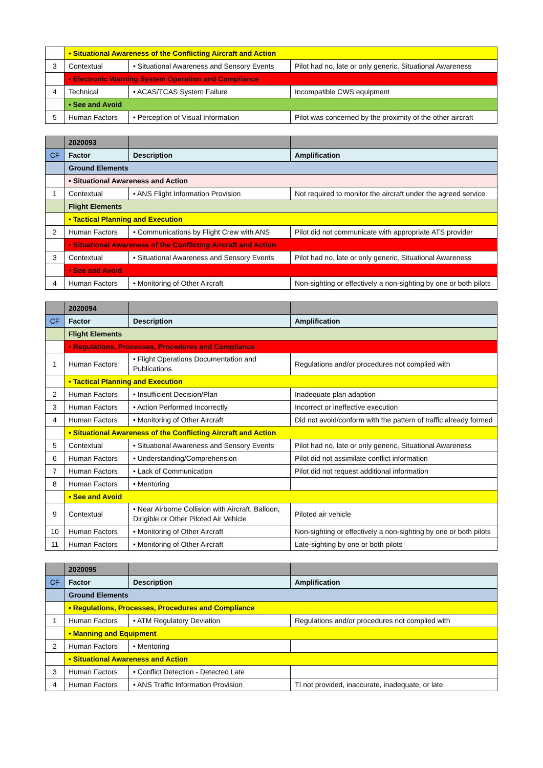| | • Situational Awareness of the Conflicting Aircraft and Action | | |
| 3 | Contextual | • Situational Awareness and Sensory Events | Pilot had no, late or only generic, Situational Awareness |
| | • Electronic Warning System Operation and Compliance | | |
| 4 | Technical | • ACAS/TCAS System Failure | Incompatible CWS equipment |
| | • See and Avoid | | |
| 5 | Human Factors | • Perception of Visual Information | Pilot was concerned by the proximity of the other aircraft |
| | 2020093 | | |
| CF | Factor | Description | Amplification |
| | Ground Elements | | |
| | • Situational Awareness and Action | | |
| 1 | Contextual | • ANS Flight Information Provision | Not required to monitor the aircraft under the agreed service |
| | Flight Elements | | |
| | • Tactical Planning and Execution | | |
| 2 | Human Factors | • Communications by Flight Crew with ANS | Pilot did not communicate with appropriate ATS provider |
| | • Situational Awareness of the Conflicting Aircraft and Action | | |
| 3 | Contextual | • Situational Awareness and Sensory Events | Pilot had no, late or only generic, Situational Awareness |
| | • See and Avoid | | |
| 4 | Human Factors | • Monitoring of Other Aircraft | Non-sighting or effectively a non-sighting by one or both pilots |
| | 2020094 | | |
| CF | Factor | Description | Amplification |
| | Flight Elements | | |
| | • Regulations, Processes, Procedures and Compliance | | |
| 1 | Human Factors | • Flight Operations Documentation and Publications | Regulations and/or procedures not complied with |
| | • Tactical Planning and Execution | | |
| 2 | Human Factors | • Insufficient Decision/Plan | Inadequate plan adaption |
| 3 | Human Factors | • Action Performed Incorrectly | Incorrect or ineffective execution |
| 4 | Human Factors | • Monitoring of Other Aircraft | Did not avoid/conform with the pattern of traffic already formed |
| | • Situational Awareness of the Conflicting Aircraft and Action | | |
| 5 | Contextual | • Situational Awareness and Sensory Events | Pilot had no, late or only generic, Situational Awareness |
| 6 | Human Factors | • Understanding/Comprehension | Pilot did not assimilate conflict information |
| 7 | Human Factors | • Lack of Communication | Pilot did not request additional information |
| 8 | Human Factors | • Mentoring | |
| | • See and Avoid | | |
| 9 | Contextual | • Near Airborne Collision with Aircraft, Balloon, Dirigible or Other Piloted Air Vehicle | Piloted air vehicle |
| 10 | Human Factors | • Monitoring of Other Aircraft | Non-sighting or effectively a non-sighting by one or both pilots |
| 11 | Human Factors | • Monitoring of Other Aircraft | Late-sighting by one or both pilots |
| | 2020095 | | |
| CF | Factor | Description | Amplification |
| | Ground Elements | | |
| | • Regulations, Processes, Procedures and Compliance | | |
| 1 | Human Factors | • ATM Regulatory Deviation | Regulations and/or procedures not complied with |
| | • Manning and Equipment | | |
| 2 | Human Factors | • Mentoring | |
| | • Situational Awareness and Action | | |
| 3 | Human Factors | • Conflict Detection - Detected Late | |
| 4 | Human Factors | • ANS Traffic Information Provision | TI not provided, inaccurate, inadequate, or late |